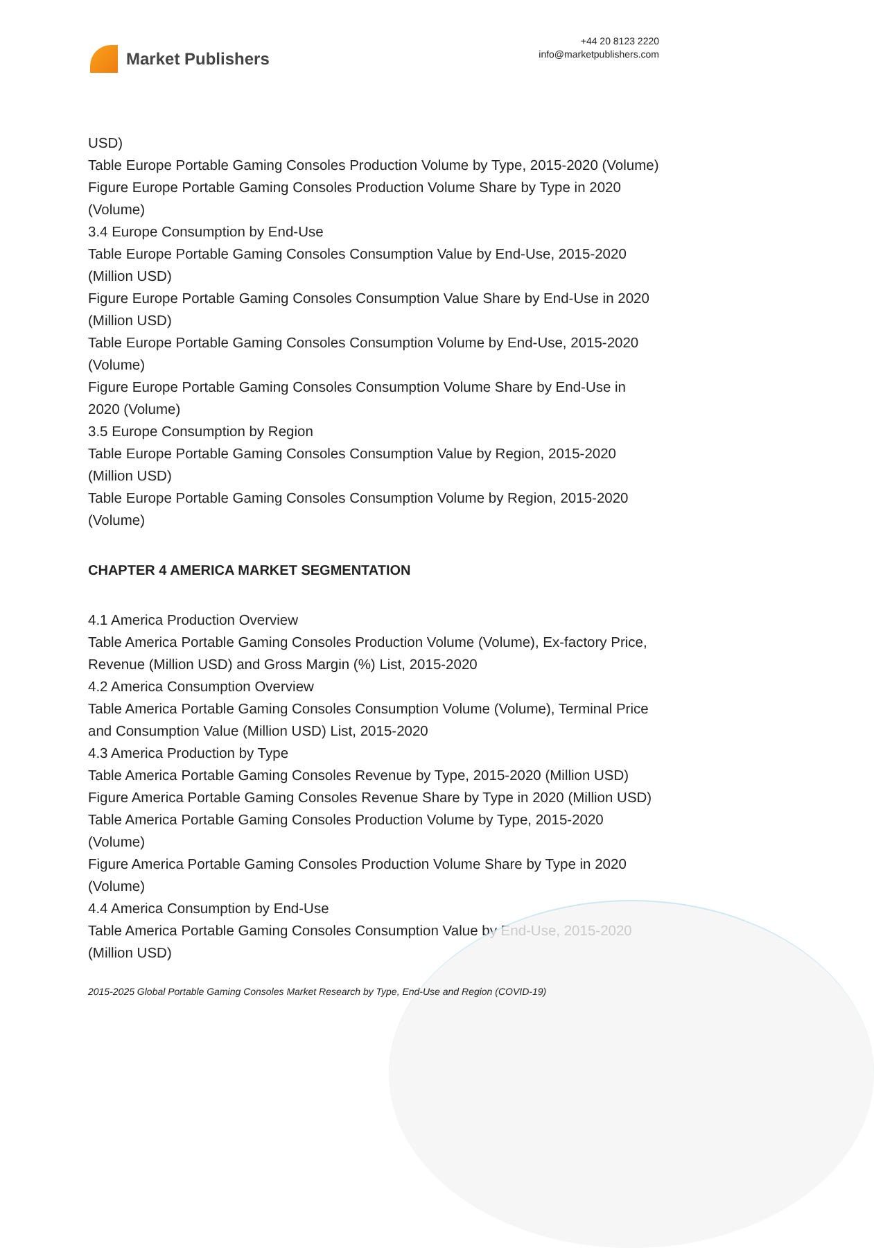Market Publishers
+44 20 8123 2220
info@marketpublishers.com
USD)
Table Europe Portable Gaming Consoles Production Volume by Type, 2015-2020 (Volume)
Figure Europe Portable Gaming Consoles Production Volume Share by Type in 2020 (Volume)
3.4 Europe Consumption by End-Use
Table Europe Portable Gaming Consoles Consumption Value by End-Use, 2015-2020 (Million USD)
Figure Europe Portable Gaming Consoles Consumption Value Share by End-Use in 2020 (Million USD)
Table Europe Portable Gaming Consoles Consumption Volume by End-Use, 2015-2020 (Volume)
Figure Europe Portable Gaming Consoles Consumption Volume Share by End-Use in 2020 (Volume)
3.5 Europe Consumption by Region
Table Europe Portable Gaming Consoles Consumption Value by Region, 2015-2020 (Million USD)
Table Europe Portable Gaming Consoles Consumption Volume by Region, 2015-2020 (Volume)
CHAPTER 4 AMERICA MARKET SEGMENTATION
4.1 America Production Overview
Table America Portable Gaming Consoles Production Volume (Volume), Ex-factory Price, Revenue (Million USD) and Gross Margin (%) List, 2015-2020
4.2 America Consumption Overview
Table America Portable Gaming Consoles Consumption Volume (Volume), Terminal Price and Consumption Value (Million USD) List, 2015-2020
4.3 America Production by Type
Table America Portable Gaming Consoles Revenue by Type, 2015-2020 (Million USD)
Figure America Portable Gaming Consoles Revenue Share by Type in 2020 (Million USD)
Table America Portable Gaming Consoles Production Volume by Type, 2015-2020 (Volume)
Figure America Portable Gaming Consoles Production Volume Share by Type in 2020 (Volume)
4.4 America Consumption by End-Use
Table America Portable Gaming Consoles Consumption Value by End-Use, 2015-2020 (Million USD)
2015-2025 Global Portable Gaming Consoles Market Research by Type, End-Use and Region (COVID-19)